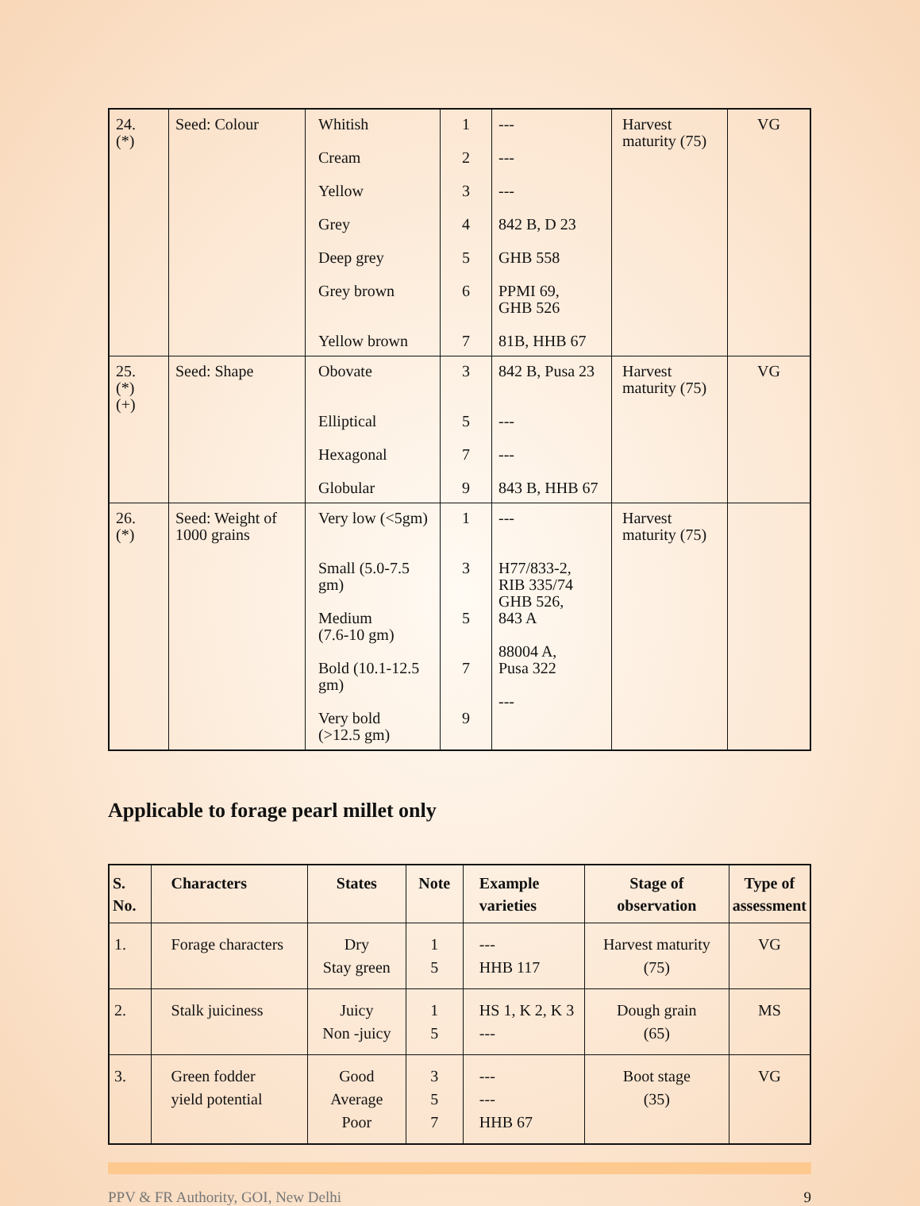| 24. (*) | Seed: Colour | Whitish Cream Yellow Grey Deep grey Grey brown Yellow brown | 1 2 3 4 5 6 7 | --- --- --- 842 B, D 23 GHB 558 PPMI 69, GHB 526 81B, HHB 67 | Harvest maturity (75) | VG |
| 25. (*) (+) | Seed: Shape | Obovate Elliptical Hexagonal Globular | 3 5 7 9 | 842 B, Pusa 23 --- --- 843 B, HHB 67 | Harvest maturity (75) | VG |
| 26. (*) | Seed: Weight of 1000 grains | Very low (<5gm) Small (5.0-7.5 gm) Medium (7.6-10 gm) Bold (10.1-12.5 gm) Very bold (>12.5 gm) | 1 3 5 7 9 | --- H77/833-2, RIB 335/74 GHB 526, 843 A 88004 A, Pusa 322 --- | Harvest maturity (75) | |
Applicable to forage pearl millet only
| S. No. | Characters | States | Note | Example varieties | Stage of observation | Type of assessment |
| --- | --- | --- | --- | --- | --- | --- |
| 1. | Forage characters | Dry Stay green | 1 5 | --- HHB 117 | Harvest maturity (75) | VG |
| 2. | Stalk juiciness | Juicy Non -juicy | 1 5 | HS 1, K 2, K 3 --- | Dough grain (65) | MS |
| 3. | Green fodder yield potential | Good Average Poor | 3 5 7 | --- --- HHB 67 | Boot stage (35) | VG |
PPV & FR Authority, GOI, New Delhi 9